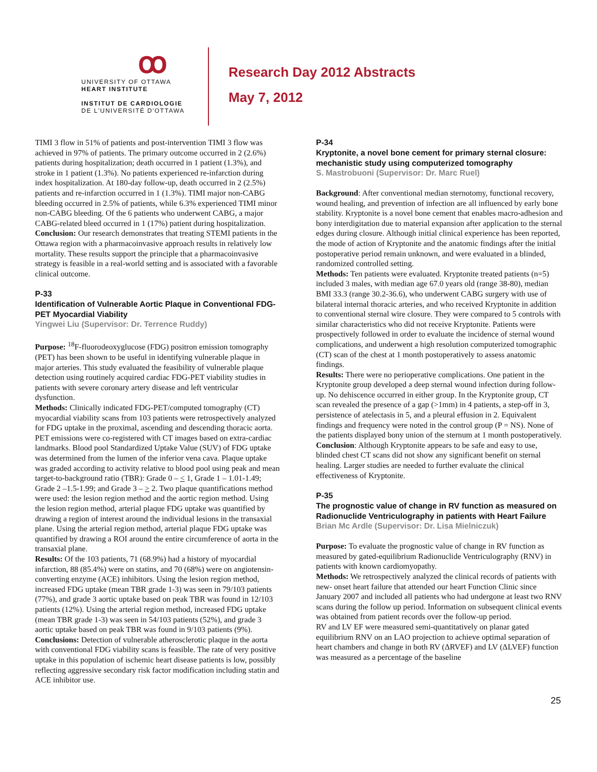ꝏ
UNIVERSITY OF OTTAWA
HEART INSTITUTE
INSTITUT DE CARDIOLOGIE
DE L'UNIVERSITÉ D'OTTAWA
Research Day 2012 Abstracts
May 7, 2012
TIMI 3 flow in 51% of patients and post-intervention TIMI 3 flow was achieved in 97% of patients. The primary outcome occurred in 2 (2.6%) patients during hospitalization; death occurred in 1 patient (1.3%), and stroke in 1 patient (1.3%). No patients experienced re-infarction during index hospitalization. At 180-day follow-up, death occurred in 2 (2.5%) patients and re-infarction occurred in 1 (1.3%). TIMI major non-CABG bleeding occurred in 2.5% of patients, while 6.3% experienced TIMI minor non-CABG bleeding. Of the 6 patients who underwent CABG, a major CABG-related bleed occurred in 1 (17%) patient during hospitalization.
Conclusion: Our research demonstrates that treating STEMI patients in the Ottawa region with a pharmacoinvasive approach results in relatively low mortality. These results support the principle that a pharmacoinvasive strategy is feasible in a real-world setting and is associated with a favorable clinical outcome.
P-33
Identification of Vulnerable Aortic Plaque in Conventional FDG-PET Myocardial Viability
Yingwei Liu (Supervisor: Dr. Terrence Ruddy)
Purpose: <sup>18</sup>F-fluorodeoxyglucose (FDG) positron emission tomography (PET) has been shown to be useful in identifying vulnerable plaque in major arteries. This study evaluated the feasibility of vulnerable plaque detection using routinely acquired cardiac FDG-PET viability studies in patients with severe coronary artery disease and left ventricular dysfunction.
Methods: Clinically indicated FDG-PET/computed tomography (CT) myocardial viability scans from 103 patients were retrospectively analyzed for FDG uptake in the proximal, ascending and descending thoracic aorta. PET emissions were co-registered with CT images based on extra-cardiac landmarks. Blood pool Standardized Uptake Value (SUV) of FDG uptake was determined from the lumen of the inferior vena cava. Plaque uptake was graded according to activity relative to blood pool using peak and mean target-to-background ratio (TBR): Grade 0 – < 1, Grade 1 – 1.01-1.49; Grade 2 –1.5-1.99; and Grade 3 – > 2. Two plaque quantifications method were used: the lesion region method and the aortic region method. Using the lesion region method, arterial plaque FDG uptake was quantified by drawing a region of interest around the individual lesions in the transaxial plane. Using the arterial region method, arterial plaque FDG uptake was quantified by drawing a ROI around the entire circumference of aorta in the transaxial plane.
Results: Of the 103 patients, 71 (68.9%) had a history of myocardial infarction, 88 (85.4%) were on statins, and 70 (68%) were on angiotensin-converting enzyme (ACE) inhibitors. Using the lesion region method, increased FDG uptake (mean TBR grade 1-3) was seen in 79/103 patients (77%), and grade 3 aortic uptake based on peak TBR was found in 12/103 patients (12%). Using the arterial region method, increased FDG uptake (mean TBR grade 1-3) was seen in 54/103 patients (52%), and grade 3 aortic uptake based on peak TBR was found in 9/103 patients (9%).
Conclusions: Detection of vulnerable atherosclerotic plaque in the aorta with conventional FDG viability scans is feasible. The rate of very positive uptake in this population of ischemic heart disease patients is low, possibly reflecting aggressive secondary risk factor modification including statin and ACE inhibitor use.
P-34
Kryptonite, a novel bone cement for primary sternal closure: mechanistic study using computerized tomography
S. Mastrobuoni (Supervisor: Dr. Marc Ruel)
Background: After conventional median sternotomy, functional recovery, wound healing, and prevention of infection are all influenced by early bone stability. Kryptonite is a novel bone cement that enables macro-adhesion and bony interdigitation due to material expansion after application to the sternal edges during closure. Although initial clinical experience has been reported, the mode of action of Kryptonite and the anatomic findings after the initial postoperative period remain unknown, and were evaluated in a blinded, randomized controlled setting.
Methods: Ten patients were evaluated. Kryptonite treated patients (n=5) included 3 males, with median age 67.0 years old (range 38-80), median BMI 33.3 (range 30.2-36.6), who underwent CABG surgery with use of bilateral internal thoracic arteries, and who received Kryptonite in addition to conventional sternal wire closure. They were compared to 5 controls with similar characteristics who did not receive Kryptonite. Patients were prospectively followed in order to evaluate the incidence of sternal wound complications, and underwent a high resolution computerized tomographic (CT) scan of the chest at 1 month postoperatively to assess anatomic findings.
Results: There were no perioperative complications. One patient in the Kryptonite group developed a deep sternal wound infection during follow-up. No dehiscence occurred in either group. In the Kryptonite group, CT scan revealed the presence of a gap (>1mm) in 4 patients, a step-off in 3, persistence of atelectasis in 5, and a pleural effusion in 2. Equivalent findings and frequency were noted in the control group (P = NS). None of the patients displayed bony union of the sternum at 1 month postoperatively.
Conclusion: Although Kryptonite appears to be safe and easy to use, blinded chest CT scans did not show any significant benefit on sternal healing. Larger studies are needed to further evaluate the clinical effectiveness of Kryptonite.
P-35
The prognostic value of change in RV function as measured on Radionuclide Ventriculography in patients with Heart Failure
Brian Mc Ardle (Supervisor: Dr. Lisa Mielniczuk)
Purpose: To evaluate the prognostic value of change in RV function as measured by gated-equilibrium Radionuclide Ventriculography (RNV) in patients with known cardiomyopathy.
Methods: We retrospectively analyzed the clinical records of patients with new- onset heart failure that attended our heart Function Clinic since January 2007 and included all patients who had undergone at least two RNV scans during the follow up period. Information on subsequent clinical events was obtained from patient records over the follow-up period.
RV and LV EF were measured semi-quantitatively on planar gated equilibrium RNV on an LAO projection to achieve optimal separation of heart chambers and change in both RV (ΔRVEF) and LV (ΔLVEF) function was measured as a percentage of the baseline
25